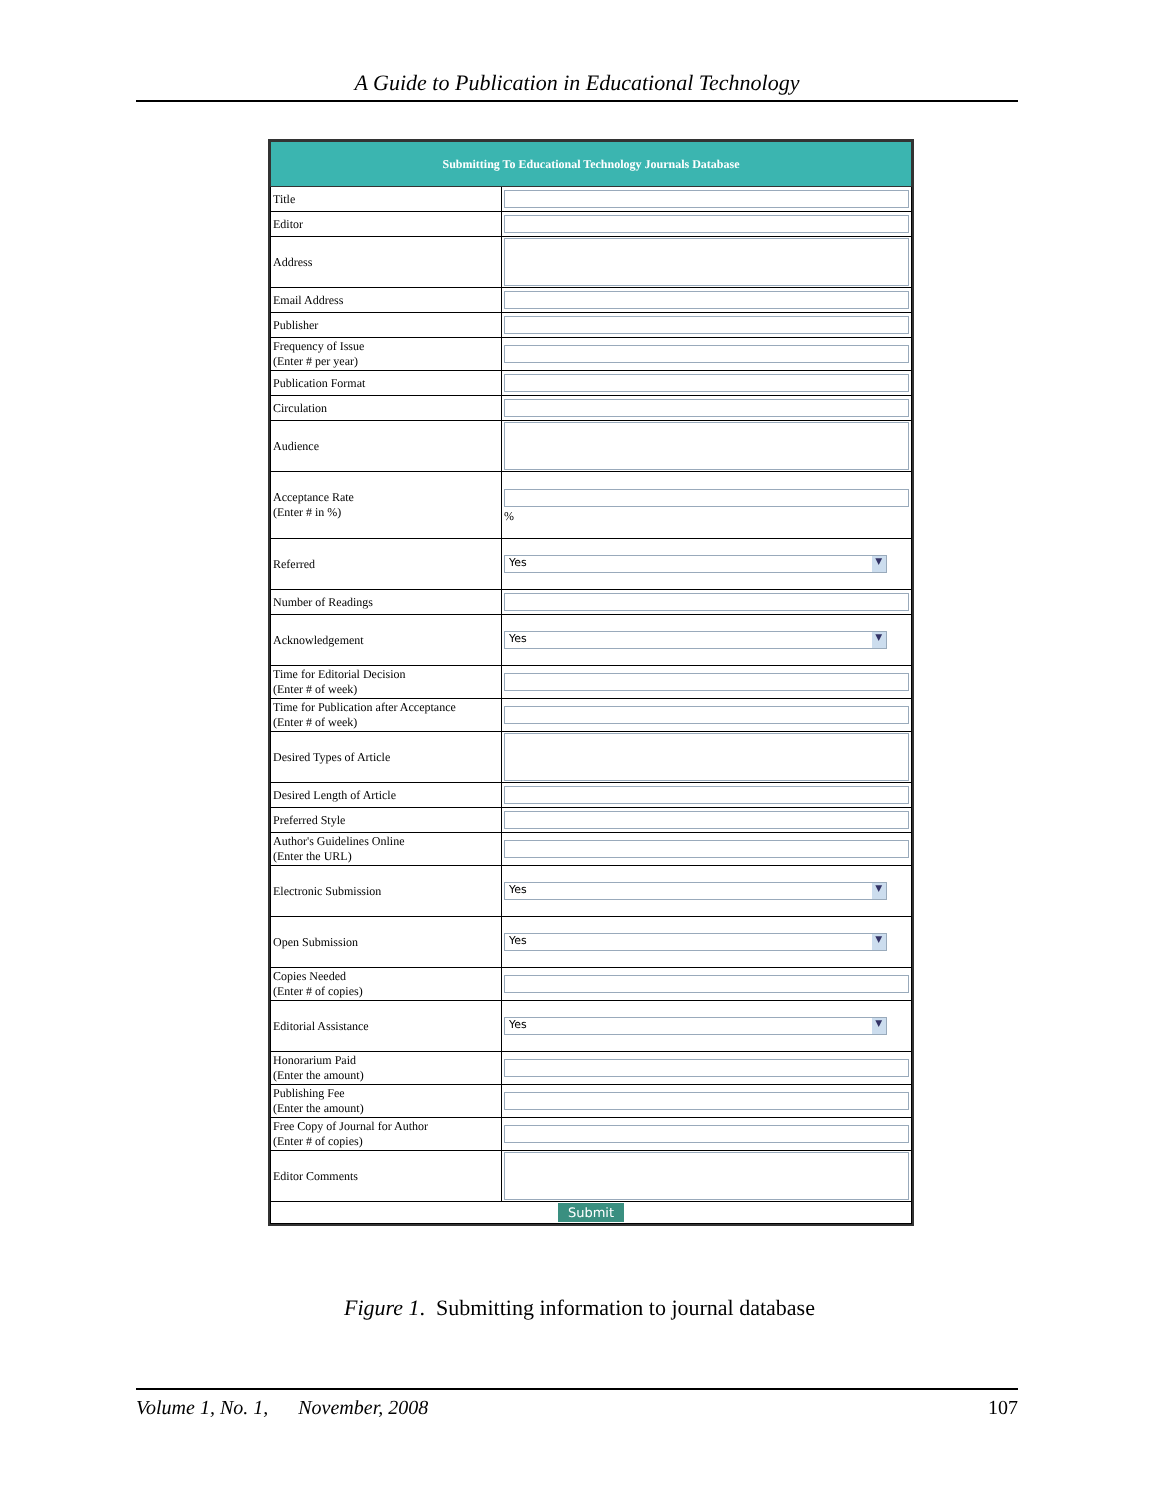A Guide to Publication in Educational Technology
| Submitting To Educational Technology Journals Database | |
| --- | --- |
| Title | |
| Editor | |
| Address | |
| Email Address | |
| Publisher | |
| Frequency of Issue (Enter # per year) | |
| Publication Format | |
| Circulation | |
| Audience | |
| Acceptance Rate (Enter # in %) | % |
| Referred | Yes ▼ |
| Number of Readings | |
| Acknowledgement | Yes ▼ |
| Time for Editorial Decision (Enter # of week) | |
| Time for Publication after Acceptance (Enter # of week) | |
| Desired Types of Article | |
| Desired Length of Article | |
| Preferred Style | |
| Author's Guidelines Online (Enter the URL) | |
| Electronic Submission | Yes ▼ |
| Open Submission | Yes ▼ |
| Copies Needed (Enter # of copies) | |
| Editorial Assistance | Yes ▼ |
| Honorarium Paid (Enter the amount) | |
| Publishing Fee (Enter the amount) | |
| Free Copy of Journal for Author (Enter # of copies) | |
| Editor Comments | |
| Submit | |
Figure 1. Submitting information to journal database
Volume 1, No. 1, November, 2008 107